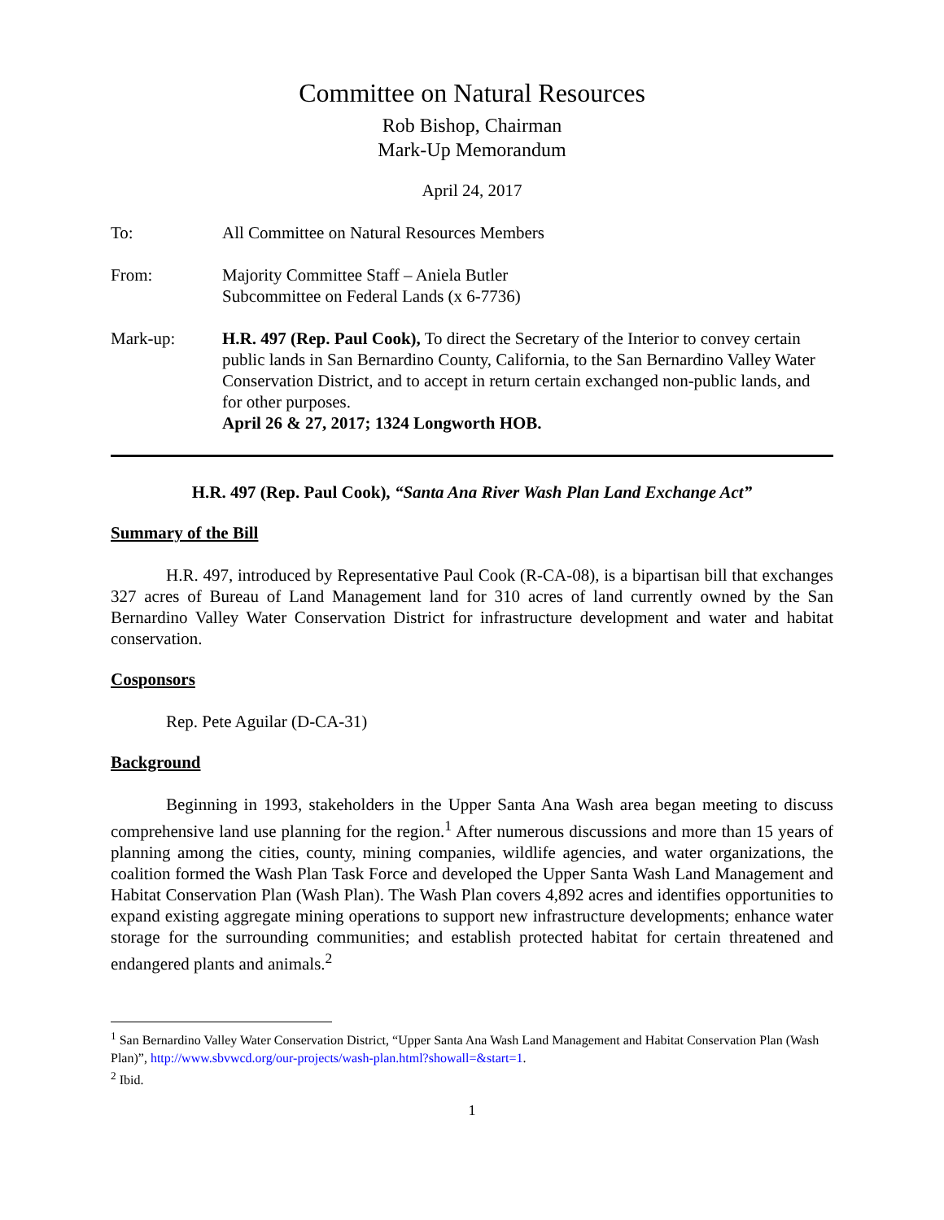Committee on Natural Resources
Rob Bishop, Chairman
Mark-Up Memorandum
April 24, 2017
| To: | All Committee on Natural Resources Members |
| From: | Majority Committee Staff – Aniela Butler Subcommittee on Federal Lands (x 6-7736) |
| Mark-up: | H.R. 497 (Rep. Paul Cook), To direct the Secretary of the Interior to convey certain public lands in San Bernardino County, California, to the San Bernardino Valley Water Conservation District, and to accept in return certain exchanged non-public lands, and for other purposes. April 26 & 27, 2017; 1324 Longworth HOB. |
H.R. 497 (Rep. Paul Cook), “Santa Ana River Wash Plan Land Exchange Act”
Summary of the Bill
H.R. 497, introduced by Representative Paul Cook (R-CA-08), is a bipartisan bill that exchanges 327 acres of Bureau of Land Management land for 310 acres of land currently owned by the San Bernardino Valley Water Conservation District for infrastructure development and water and habitat conservation.
Cosponsors
Rep. Pete Aguilar (D-CA-31)
Background
Beginning in 1993, stakeholders in the Upper Santa Ana Wash area began meeting to discuss comprehensive land use planning for the region.<sup>1</sup> After numerous discussions and more than 15 years of planning among the cities, county, mining companies, wildlife agencies, and water organizations, the coalition formed the Wash Plan Task Force and developed the Upper Santa Wash Land Management and Habitat Conservation Plan (Wash Plan). The Wash Plan covers 4,892 acres and identifies opportunities to expand existing aggregate mining operations to support new infrastructure developments; enhance water storage for the surrounding communities; and establish protected habitat for certain threatened and endangered plants and animals.<sup>2</sup>
<sup>1</sup> San Bernardino Valley Water Conservation District, “Upper Santa Ana Wash Land Management and Habitat Conservation Plan (Wash Plan)”, http://www.sbvwcd.org/our-projects/wash-plan.html?showall=&start=1.
<sup>2</sup> Ibid.
1